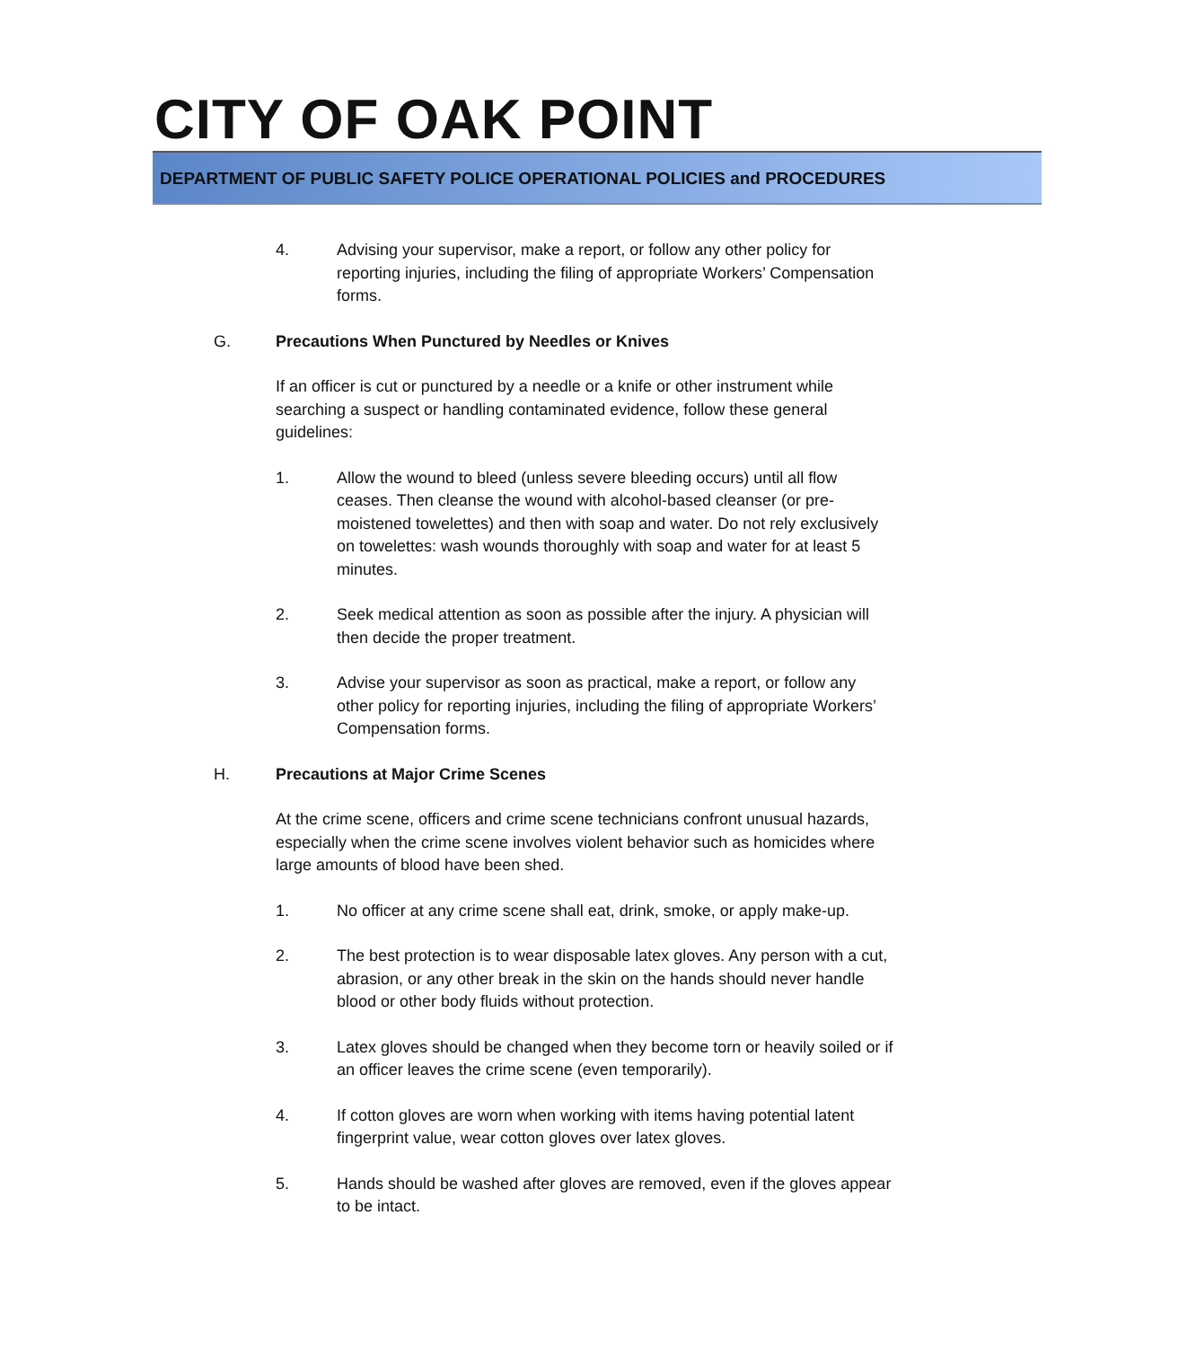CITY OF OAK POINT
DEPARTMENT OF PUBLIC SAFETY POLICE OPERATIONAL POLICIES and PROCEDURES
4. Advising your supervisor, make a report, or follow any other policy for reporting injuries, including the filing of appropriate Workers’ Compensation forms.
G. Precautions When Punctured by Needles or Knives
If an officer is cut or punctured by a needle or a knife or other instrument while searching a suspect or handling contaminated evidence, follow these general guidelines:
1. Allow the wound to bleed (unless severe bleeding occurs) until all flow ceases. Then cleanse the wound with alcohol-based cleanser (or pre-moistened towelettes) and then with soap and water. Do not rely exclusively on towelettes: wash wounds thoroughly with soap and water for at least 5 minutes.
2. Seek medical attention as soon as possible after the injury. A physician will then decide the proper treatment.
3. Advise your supervisor as soon as practical, make a report, or follow any other policy for reporting injuries, including the filing of appropriate Workers’ Compensation forms.
H. Precautions at Major Crime Scenes
At the crime scene, officers and crime scene technicians confront unusual hazards, especially when the crime scene involves violent behavior such as homicides where large amounts of blood have been shed.
1. No officer at any crime scene shall eat, drink, smoke, or apply make-up.
2. The best protection is to wear disposable latex gloves. Any person with a cut, abrasion, or any other break in the skin on the hands should never handle blood or other body fluids without protection.
3. Latex gloves should be changed when they become torn or heavily soiled or if an officer leaves the crime scene (even temporarily).
4. If cotton gloves are worn when working with items having potential latent fingerprint value, wear cotton gloves over latex gloves.
5. Hands should be washed after gloves are removed, even if the gloves appear to be intact.